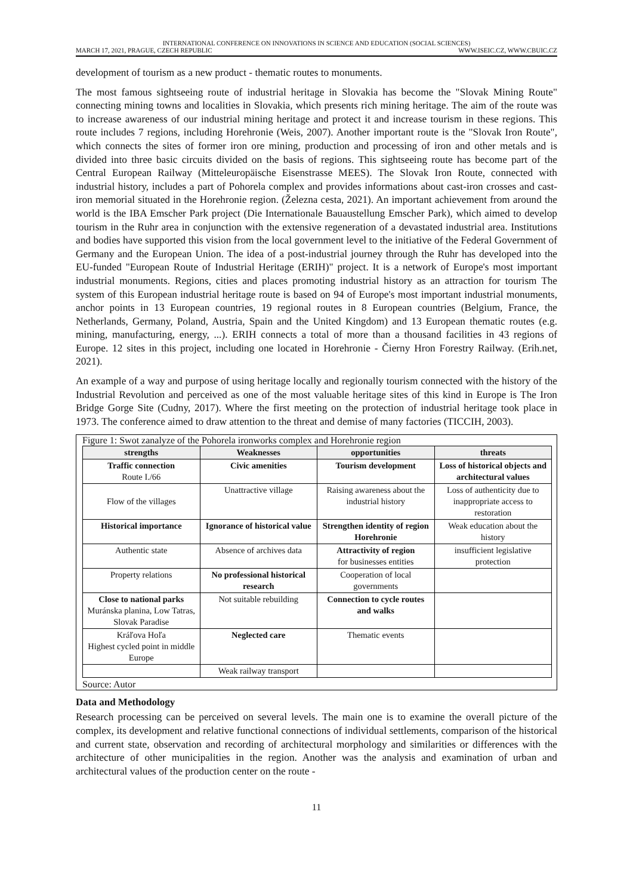INTERNATIONAL CONFERENCE ON INNOVATIONS IN SCIENCE AND EDUCATION (SOCIAL SCIENCES)
MARCH 17, 2021, PRAGUE, CZECH REPUBLIC WWW.ISEIC.CZ, WWW.CBUIC.CZ
development of tourism as a new product - thematic routes to monuments.
The most famous sightseeing route of industrial heritage in Slovakia has become the "Slovak Mining Route" connecting mining towns and localities in Slovakia, which presents rich mining heritage. The aim of the route was to increase awareness of our industrial mining heritage and protect it and increase tourism in these regions. This route includes 7 regions, including Horehronie (Weis, 2007). Another important route is the "Slovak Iron Route", which connects the sites of former iron ore mining, production and processing of iron and other metals and is divided into three basic circuits divided on the basis of regions. This sightseeing route has become part of the Central European Railway (Mitteleuropäische Eisenstrasse MEES). The Slovak Iron Route, connected with industrial history, includes a part of Pohorela complex and provides informations about cast-iron crosses and cast-iron memorial situated in the Horehronie region. (Železna cesta, 2021). An important achievement from around the world is the IBA Emscher Park project (Die Internationale Bauaustellung Emscher Park), which aimed to develop tourism in the Ruhr area in conjunction with the extensive regeneration of a devastated industrial area. Institutions and bodies have supported this vision from the local government level to the initiative of the Federal Government of Germany and the European Union. The idea of a post-industrial journey through the Ruhr has developed into the EU-funded "European Route of Industrial Heritage (ERIH)" project. It is a network of Europe's most important industrial monuments. Regions, cities and places promoting industrial history as an attraction for tourism The system of this European industrial heritage route is based on 94 of Europe's most important industrial monuments, anchor points in 13 European countries, 19 regional routes in 8 European countries (Belgium, France, the Netherlands, Germany, Poland, Austria, Spain and the United Kingdom) and 13 European thematic routes (e.g. mining, manufacturing, energy, ...). ERIH connects a total of more than a thousand facilities in 43 regions of Europe. 12 sites in this project, including one located in Horehronie - Čierny Hron Forestry Railway. (Erih.net, 2021).
An example of a way and purpose of using heritage locally and regionally tourism connected with the history of the Industrial Revolution and perceived as one of the most valuable heritage sites of this kind in Europe is The Iron Bridge Gorge Site (Cudny, 2017). Where the first meeting on the protection of industrial heritage took place in 1973. The conference aimed to draw attention to the threat and demise of many factories (TICCIH, 2003).
Figure 1: Swot zanalyze of the Pohorela ironworks complex and Horehronie region
| strengths | Weaknesses | opportunities | threats |
| --- | --- | --- | --- |
| Traffic connection Route I./66 | Civic amenities | Tourism development | Loss of historical objects and architectural values |
| Flow of the villages | Unattractive village | Raising awareness about the industrial history | Loss of authenticity due to inappropriate access to restoration |
| Historical importance | Ignorance of historical value | Strengthen identity of region Horehronie | Weak education about the history |
| Authentic state | Absence of archives data | Attractivity of region for businesses entities | insufficient legislative protection |
| Property relations | No professional historical research | Cooperation of local governments | |
| Close to national parks Muránska planina, Low Tatras, Slovak Paradise | Not suitable rebuilding | Connection to cycle routes and walks | |
| Kráľova Hoľa Highest cycled point in middle Europe | Neglected care | Thematic events | |
| | Weak railway transport | | |
Source: Autor
Data and Methodology
Research processing can be perceived on several levels. The main one is to examine the overall picture of the complex, its development and relative functional connections of individual settlements, comparison of the historical and current state, observation and recording of architectural morphology and similarities or differences with the architecture of other municipalities in the region. Another was the analysis and examination of urban and architectural values of the production center on the route -
11